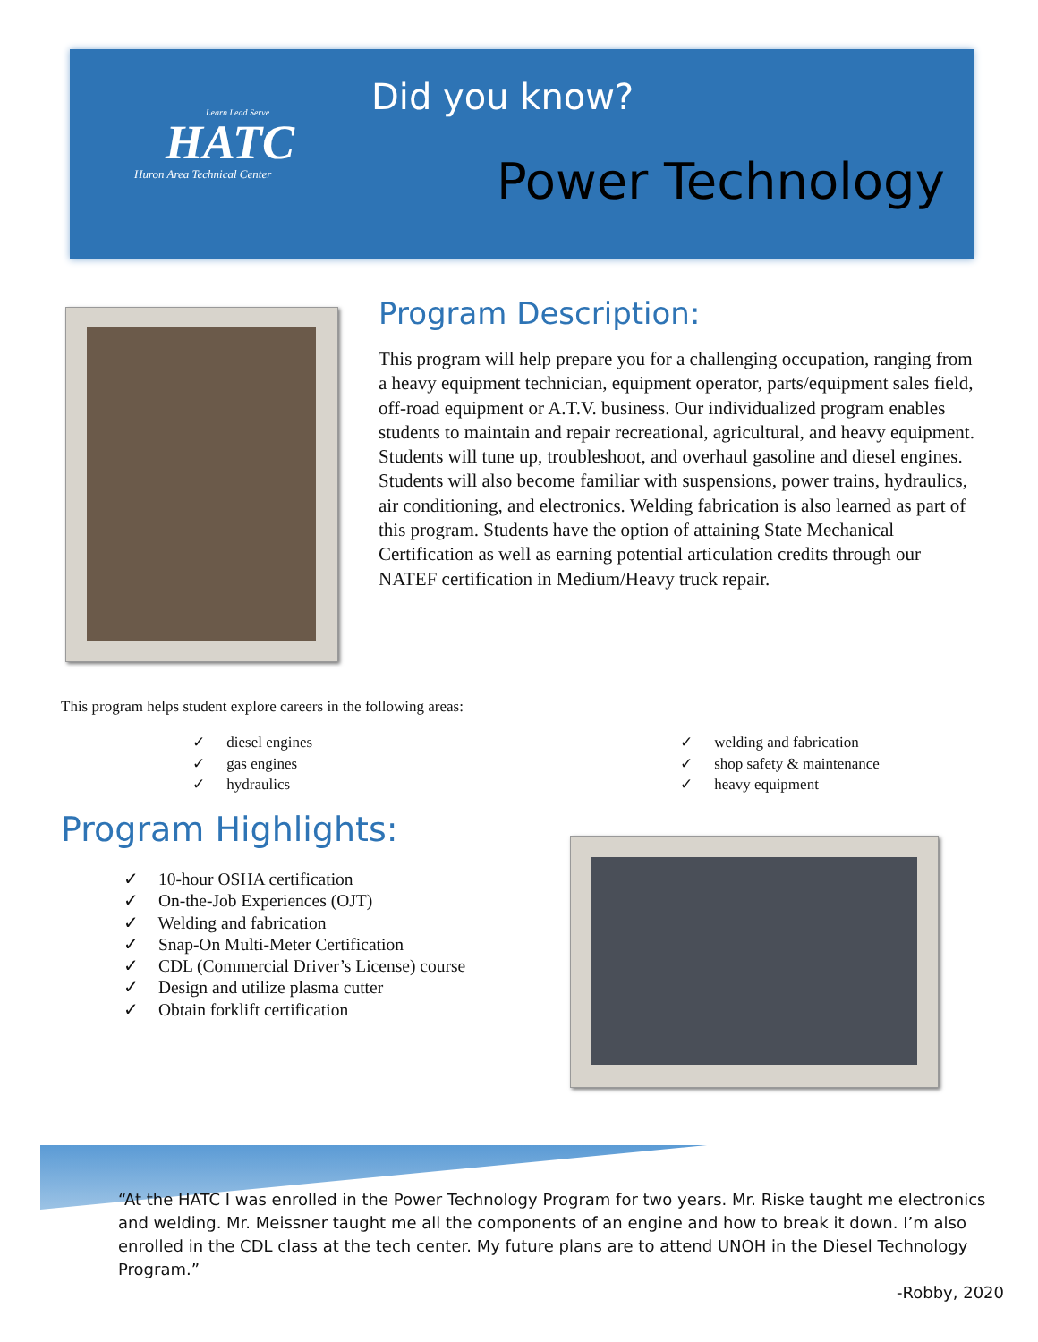Learn Lead Serve
HATC
Huron Area Technical Center
Did you know?
Power Technology
Program Description:
This program will help prepare you for a challenging occupation, ranging from a heavy equipment technician, equipment operator, parts/equipment sales field, off-road equipment or A.T.V. business. Our individualized program enables students to maintain and repair recreational, agricultural, and heavy equipment. Students will tune up, troubleshoot, and overhaul gasoline and diesel engines. Students will also become familiar with suspensions, power trains, hydraulics, air conditioning, and electronics. Welding fabrication is also learned as part of this program. Students have the option of attaining State Mechanical Certification as well as earning potential articulation credits through our NATEF certification in Medium/Heavy truck repair.
This program helps student explore careers in the following areas:
✓ diesel engines
✓ gas engines
✓ hydraulics
✓ welding and fabrication
✓ shop safety & maintenance
✓ heavy equipment
Program Highlights:
✓ 10-hour OSHA certification
✓ On-the-Job Experiences (OJT)
✓ Welding and fabrication
✓ Snap-On Multi-Meter Certification
✓ CDL (Commercial Driver’s License) course
✓ Design and utilize plasma cutter
✓ Obtain forklift certification
“At the HATC I was enrolled in the Power Technology Program for two years. Mr. Riske taught me electronics and welding. Mr. Meissner taught me all the components of an engine and how to break it down. I’m also enrolled in the CDL class at the tech center. My future plans are to attend UNOH in the Diesel Technology Program.”
-Robby, 2020